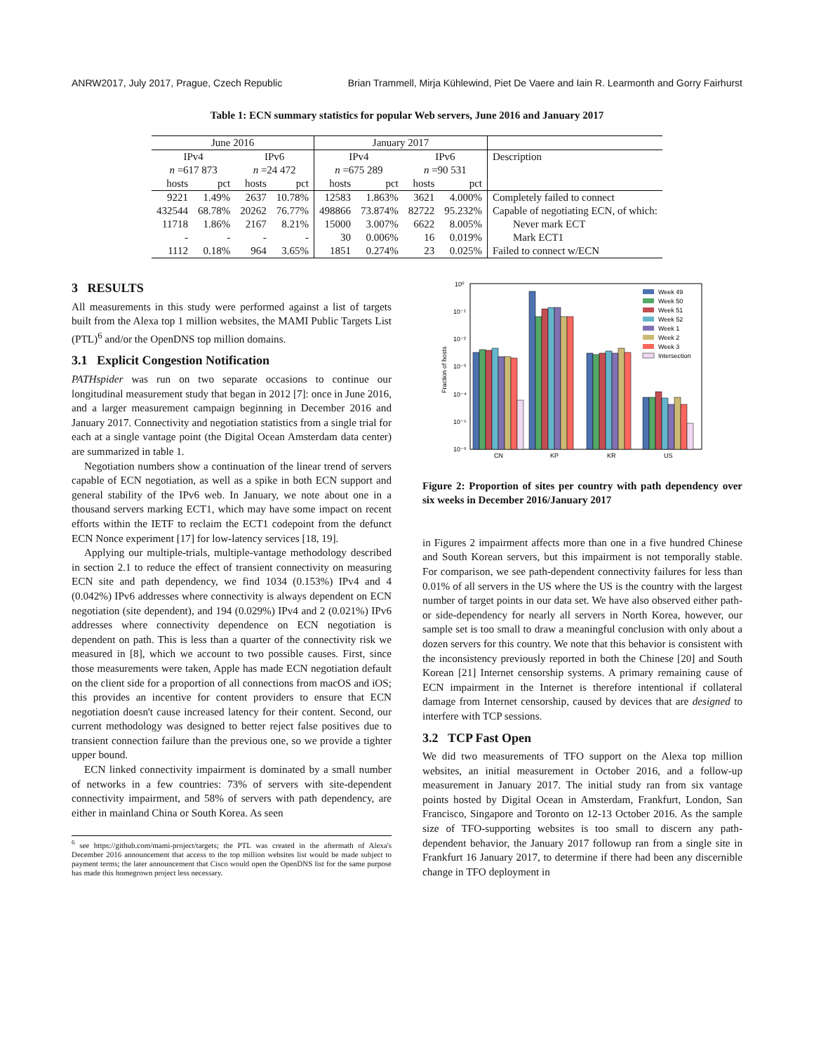ANRW2017, July 2017, Prague, Czech Republic Brian Trammell, Mirja Kühlewind, Piet De Vaere and Iain R. Learmonth and Gorry Fairhurst
Table 1: ECN summary statistics for popular Web servers, June 2016 and January 2017
| June 2016 | | | | January 2017 | | | | |
| --- | --- | --- | --- | --- | --- | --- | --- | --- |
| IPv4 | | IPv6 | | IPv4 | | IPv6 | | Description |
| n =617 873 | | n =24 472 | | n =675 289 | | n =90 531 | | |
| hosts | pct | hosts | pct | hosts | pct | hosts | pct | |
| 9221 | 1.49% | 2637 | 10.78% | 12583 | 1.863% | 3621 | 4.000% | Completely failed to connect |
| 432544 | 68.78% | 20262 | 76.77% | 498866 | 73.874% | 82722 | 95.232% | Capable of negotiating ECN, of which: |
| 11718 | 1.86% | 2167 | 8.21% | 15000 | 3.007% | 6622 | 8.005% | Never mark ECT |
| - | - | - | - | 30 | 0.006% | 16 | 0.019% | Mark ECT1 |
| 1112 | 0.18% | 964 | 3.65% | 1851 | 0.274% | 23 | 0.025% | Failed to connect w/ECN |
3 RESULTS
All measurements in this study were performed against a list of targets built from the Alexa top 1 million websites, the MAMI Public Targets List (PTL)<sup>6</sup> and/or the OpenDNS top million domains.
3.1 Explicit Congestion Notification
PATHspider was run on two separate occasions to continue our longitudinal measurement study that began in 2012 [7]: once in June 2016, and a larger measurement campaign beginning in December 2016 and January 2017. Connectivity and negotiation statistics from a single trial for each at a single vantage point (the Digital Ocean Amsterdam data center) are summarized in table 1.
Negotiation numbers show a continuation of the linear trend of servers capable of ECN negotiation, as well as a spike in both ECN support and general stability of the IPv6 web. In January, we note about one in a thousand servers marking ECT1, which may have some impact on recent efforts within the IETF to reclaim the ECT1 codepoint from the defunct ECN Nonce experiment [17] for low-latency services [18, 19].
Applying our multiple-trials, multiple-vantage methodology described in section 2.1 to reduce the effect of transient connectivity on measuring ECN site and path dependency, we find 1034 (0.153%) IPv4 and 4 (0.042%) IPv6 addresses where connectivity is always dependent on ECN negotiation (site dependent), and 194 (0.029%) IPv4 and 2 (0.021%) IPv6 addresses where connectivity dependence on ECN negotiation is dependent on path. This is less than a quarter of the connectivity risk we measured in [8], which we account to two possible causes. First, since those measurements were taken, Apple has made ECN negotiation default on the client side for a proportion of all connections from macOS and iOS; this provides an incentive for content providers to ensure that ECN negotiation doesn't cause increased latency for their content. Second, our current methodology was designed to better reject false positives due to transient connection failure than the previous one, so we provide a tighter upper bound.
ECN linked connectivity impairment is dominated by a small number of networks in a few countries: 73% of servers with site-dependent connectivity impairment, and 58% of servers with path dependency, are either in mainland China or South Korea. As seen
<sup>6</sup> see https://github.com/mami-project/targets; the PTL was created in the aftermath of Alexa's December 2016 announcement that access to the top million websites list would be made subject to payment terms; the later announcement that Cisco would open the OpenDNS list for the same purpose has made this homegrown project less necessary.
10⁰
10⁻¹
10⁻²
10⁻³
10⁻⁴
10⁻⁵
10⁻⁶
Fraction of hosts
CN
KP
KR
US
Week 49
Week 50
Week 51
Week 52
Week 1
Week 2
Week 3
Intersection
Figure 2: Proportion of sites per country with path dependency over six weeks in December 2016/January 2017
in Figures 2 impairment affects more than one in a five hundred Chinese and South Korean servers, but this impairment is not temporally stable. For comparison, we see path-dependent connectivity failures for less than 0.01% of all servers in the US where the US is the country with the largest number of target points in our data set. We have also observed either path- or side-dependency for nearly all servers in North Korea, however, our sample set is too small to draw a meaningful conclusion with only about a dozen servers for this country. We note that this behavior is consistent with the inconsistency previously reported in both the Chinese [20] and South Korean [21] Internet censorship systems. A primary remaining cause of ECN impairment in the Internet is therefore intentional if collateral damage from Internet censorship, caused by devices that are designed to interfere with TCP sessions.
3.2 TCP Fast Open
We did two measurements of TFO support on the Alexa top million websites, an initial measurement in October 2016, and a follow-up measurement in January 2017. The initial study ran from six vantage points hosted by Digital Ocean in Amsterdam, Frankfurt, London, San Francisco, Singapore and Toronto on 12-13 October 2016. As the sample size of TFO-supporting websites is too small to discern any path-dependent behavior, the January 2017 followup ran from a single site in Frankfurt 16 January 2017, to determine if there had been any discernible change in TFO deployment in